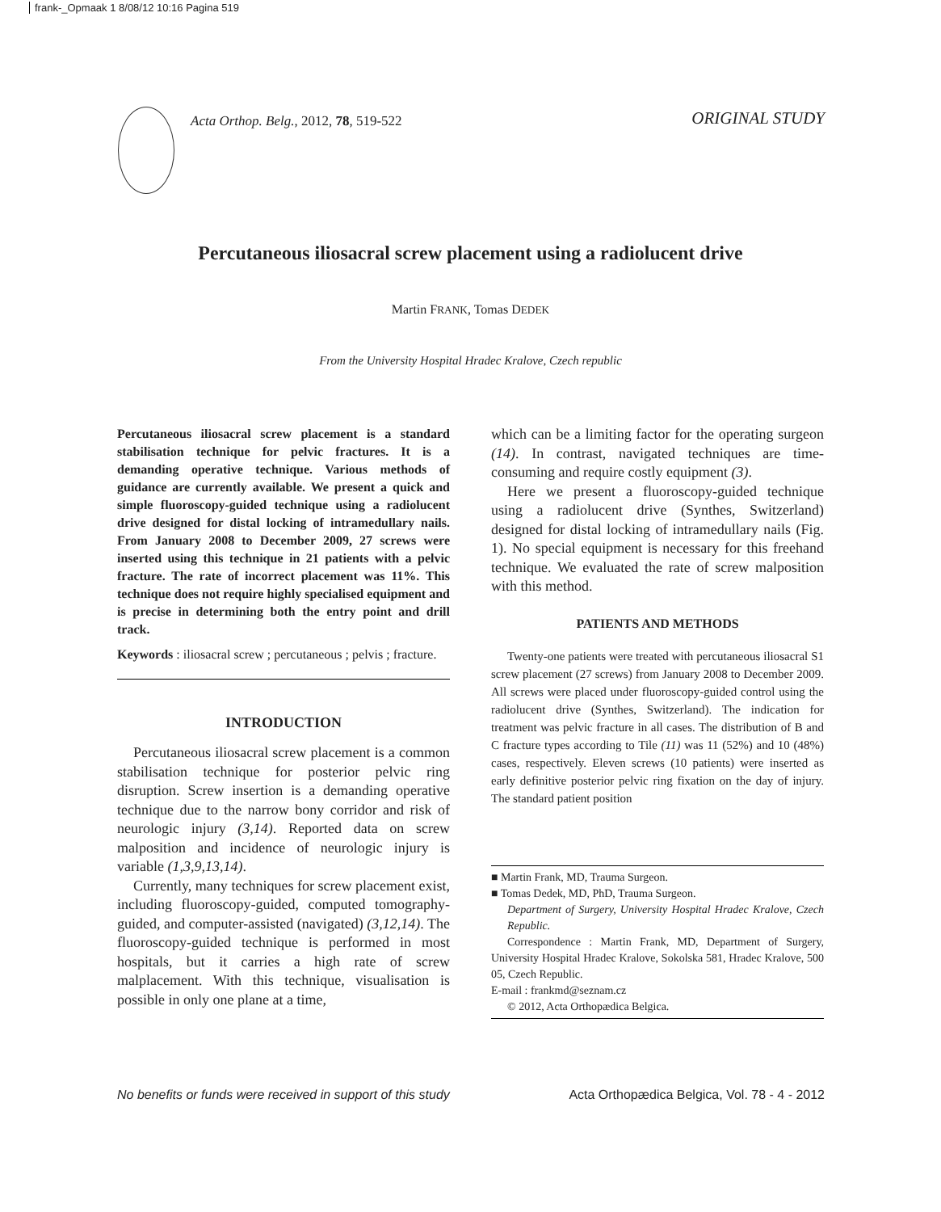frank-_Opmaak 1 8/08/12 10:16 Pagina 519
Acta Orthop. Belg., 2012, 78, 519-522
ORIGINAL STUDY
Percutaneous iliosacral screw placement using a radiolucent drive
Martin FRANK, Tomas DEDEK
From the University Hospital Hradec Kralove, Czech republic
Percutaneous iliosacral screw placement is a standard stabilisation technique for pelvic fractures. It is a demanding operative technique. Various methods of guidance are currently available. We present a quick and simple fluoroscopy-guided technique using a radiolucent drive designed for distal locking of intramedullary nails. From January 2008 to December 2009, 27 screws were inserted using this technique in 21 patients with a pelvic fracture. The rate of incorrect placement was 11%. This technique does not require highly specialised equipment and is precise in determining both the entry point and drill track.
Keywords : iliosacral screw ; percutaneous ; pelvis ; fracture.
INTRODUCTION
Percutaneous iliosacral screw placement is a common stabilisation technique for posterior pelvic ring disruption. Screw insertion is a demanding operative technique due to the narrow bony corridor and risk of neurologic injury (3,14). Reported data on screw malposition and incidence of neurologic injury is variable (1,3,9,13,14).
Currently, many techniques for screw placement exist, including fluoroscopy-guided, computed tomography-guided, and computer-assisted (navigated) (3,12,14). The fluoroscopy-guided technique is performed in most hospitals, but it carries a high rate of screw malplacement. With this technique, visualisation is possible in only one plane at a time,
which can be a limiting factor for the operating surgeon (14). In contrast, navigated techniques are time-consuming and require costly equipment (3).
Here we present a fluoroscopy-guided technique using a radiolucent drive (Synthes, Switzerland) designed for distal locking of intramedullary nails (Fig. 1). No special equipment is necessary for this freehand technique. We evaluated the rate of screw malposition with this method.
PATIENTS AND METHODS
Twenty-one patients were treated with percutaneous iliosacral S1 screw placement (27 screws) from January 2008 to December 2009. All screws were placed under fluoroscopy-guided control using the radiolucent drive (Synthes, Switzerland). The indication for treatment was pelvic fracture in all cases. The distribution of B and C fracture types according to Tile (11) was 11 (52%) and 10 (48%) cases, respectively. Eleven screws (10 patients) were inserted as early definitive posterior pelvic ring fixation on the day of injury. The standard patient position
■ Martin Frank, MD, Trauma Surgeon.
■ Tomas Dedek, MD, PhD, Trauma Surgeon.
Department of Surgery, University Hospital Hradec Kralove, Czech Republic.
Correspondence : Martin Frank, MD, Department of Surgery, University Hospital Hradec Kralove, Sokolska 581, Hradec Kralove, 500 05, Czech Republic.
E-mail : frankmd@seznam.cz
© 2012, Acta Orthopædica Belgica.
No benefits or funds were received in support of this study Acta Orthopædica Belgica, Vol. 78 - 4 - 2012